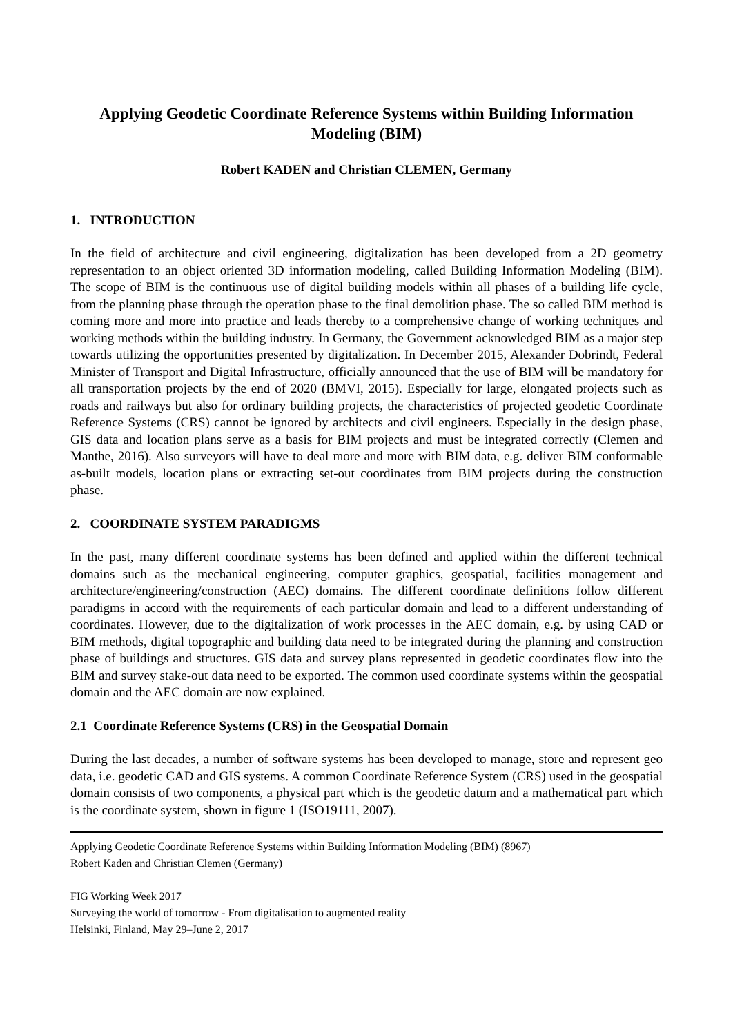Applying Geodetic Coordinate Reference Systems within Building Information Modeling (BIM)
Robert KADEN and Christian CLEMEN, Germany
1. INTRODUCTION
In the field of architecture and civil engineering, digitalization has been developed from a 2D geometry representation to an object oriented 3D information modeling, called Building Information Modeling (BIM). The scope of BIM is the continuous use of digital building models within all phases of a building life cycle, from the planning phase through the operation phase to the final demolition phase. The so called BIM method is coming more and more into practice and leads thereby to a comprehensive change of working techniques and working methods within the building industry. In Germany, the Government acknowledged BIM as a major step towards utilizing the opportunities presented by digitalization. In December 2015, Alexander Dobrindt, Federal Minister of Transport and Digital Infrastructure, officially announced that the use of BIM will be mandatory for all transportation projects by the end of 2020 (BMVI, 2015). Especially for large, elongated projects such as roads and railways but also for ordinary building projects, the characteristics of projected geodetic Coordinate Reference Systems (CRS) cannot be ignored by architects and civil engineers. Especially in the design phase, GIS data and location plans serve as a basis for BIM projects and must be integrated correctly (Clemen and Manthe, 2016). Also surveyors will have to deal more and more with BIM data, e.g. deliver BIM conformable as-built models, location plans or extracting set-out coordinates from BIM projects during the construction phase.
2. COORDINATE SYSTEM PARADIGMS
In the past, many different coordinate systems has been defined and applied within the different technical domains such as the mechanical engineering, computer graphics, geospatial, facilities management and architecture/engineering/construction (AEC) domains. The different coordinate definitions follow different paradigms in accord with the requirements of each particular domain and lead to a different understanding of coordinates. However, due to the digitalization of work processes in the AEC domain, e.g. by using CAD or BIM methods, digital topographic and building data need to be integrated during the planning and construction phase of buildings and structures. GIS data and survey plans represented in geodetic coordinates flow into the BIM and survey stake-out data need to be exported. The common used coordinate systems within the geospatial domain and the AEC domain are now explained.
2.1 Coordinate Reference Systems (CRS) in the Geospatial Domain
During the last decades, a number of software systems has been developed to manage, store and represent geo data, i.e. geodetic CAD and GIS systems. A common Coordinate Reference System (CRS) used in the geospatial domain consists of two components, a physical part which is the geodetic datum and a mathematical part which is the coordinate system, shown in figure 1 (ISO19111, 2007).
Applying Geodetic Coordinate Reference Systems within Building Information Modeling (BIM) (8967)
Robert Kaden and Christian Clemen (Germany)
FIG Working Week 2017
Surveying the world of tomorrow - From digitalisation to augmented reality
Helsinki, Finland, May 29–June 2, 2017